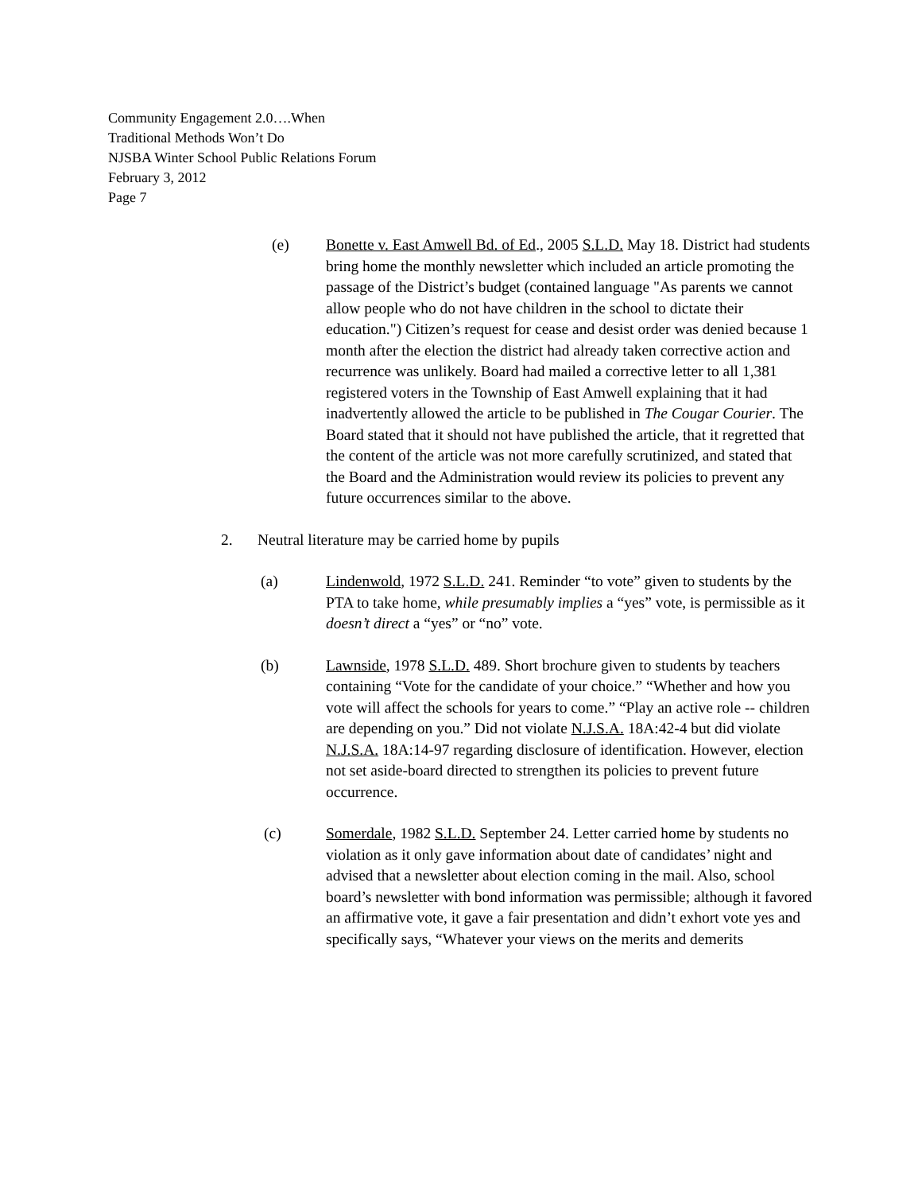Community Engagement 2.0….When
Traditional Methods Won’t Do
NJSBA Winter School Public Relations Forum
February 3, 2012
Page 7
(e) Bonette v. East Amwell Bd. of Ed., 2005 S.L.D. May 18. District had students bring home the monthly newsletter which included an article promoting the passage of the District’s budget (contained language "As parents we cannot allow people who do not have children in the school to dictate their education.") Citizen’s request for cease and desist order was denied because 1 month after the election the district had already taken corrective action and recurrence was unlikely. Board had mailed a corrective letter to all 1,381 registered voters in the Township of East Amwell explaining that it had inadvertently allowed the article to be published in The Cougar Courier. The Board stated that it should not have published the article, that it regretted that the content of the article was not more carefully scrutinized, and stated that the Board and the Administration would review its policies to prevent any future occurrences similar to the above.
2. Neutral literature may be carried home by pupils
(a) Lindenwold, 1972 S.L.D. 241. Reminder “to vote” given to students by the PTA to take home, while presumably implies a “yes” vote, is permissible as it doesn’t direct a “yes” or “no” vote.
(b) Lawnside, 1978 S.L.D. 489. Short brochure given to students by teachers containing “Vote for the candidate of your choice.” “Whether and how you vote will affect the schools for years to come.” “Play an active role -- children are depending on you.” Did not violate N.J.S.A. 18A:42-4 but did violate N.J.S.A. 18A:14-97 regarding disclosure of identification. However, election not set aside-board directed to strengthen its policies to prevent future occurrence.
(c) Somerdale, 1982 S.L.D. September 24. Letter carried home by students no violation as it only gave information about date of candidates’ night and advised that a newsletter about election coming in the mail. Also, school board’s newsletter with bond information was permissible; although it favored an affirmative vote, it gave a fair presentation and didn’t exhort vote yes and specifically says, “Whatever your views on the merits and demerits